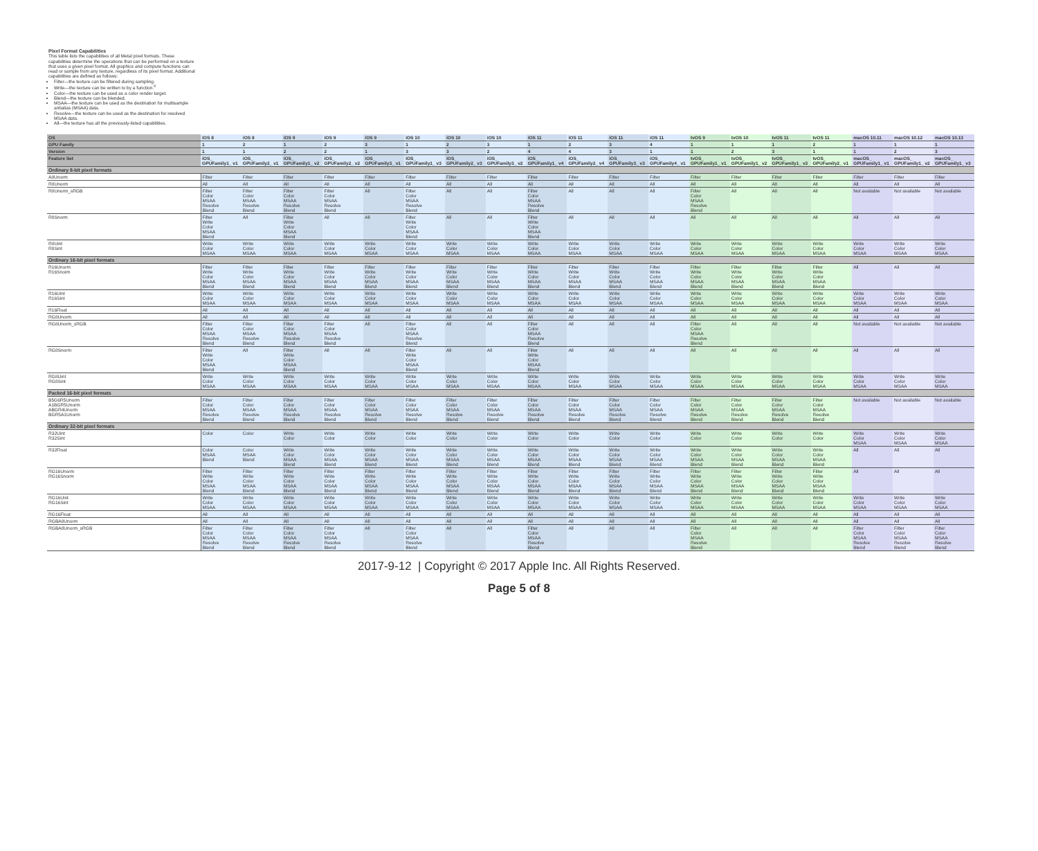Pixel Format Capabilities
This table lists the capabilities of all Metal pixel formats. These capabilities determine the operations that can be performed on a texture that uses a given pixel format. All graphics and compute functions can read or sample from any texture, regardless of its pixel format. Additional capabilities are defined as follows:
Filter—the texture can be filtered during sampling.
Write—the texture can be written to by a function.<sup>6</sup>
Color—the texture can be used as a color render target.
Blend—the texture can be blended.
MSAA—the texture can be used as the destination for multisample antialias (MSAA) data.
Resolve—the texture can be used as the destination for resolved MSAA data.
All—the texture has all the previously-listed capabilities.
| OS | iOS 8 | iOS 8 | iOS 9 | iOS 9 | iOS 9 | iOS 10 | iOS 10 | iOS 10 | iOS 11 | iOS 11 | iOS 11 | iOS 11 | tvOS 9 | tvOS 10 | tvOS 11 | tvOS 11 | macOS 10.11 | macOS 10.12 | macOS 10.13 |
| --- | --- | --- | --- | --- | --- | --- | --- | --- | --- | --- | --- | --- | --- | --- | --- | --- | --- | --- | --- |
| GPU Family | 1 | 2 | 1 | 2 | 3 | 1 | 2 | 3 | 1 | 2 | 3 | 4 | 1 | 1 | 1 | 2 | 1 | 1 | 1 |
| Version | 1 | 1 | 2 | 2 | 1 | 3 | 3 | 2 | 4 | 4 | 3 | 1 | 1 | 2 | 3 | 1 | 1 | 2 | 3 |
| Feature Set | iOS_ GPUFamily1_ v1 | iOS_ GPUFamily2_ v1 | iOS_ GPUFamily1_ v2 | iOS_ GPUFamily2_ v2 | iOS_ GPUFamily3_ v1 | iOS_ GPUFamily1_ v3 | iOS_ GPUFamily2_ v3 | iOS_ GPUFamily3_ v2 | iOS_ GPUFamily1_ v4 | iOS_ GPUFamily2_ v4 | iOS_ GPUFamily3_ v3 | iOS_ GPUFamily4_ v1 | tvOS_ GPUFamily1_ v1 | tvOS_ GPUFamily1_ v2 | tvOS_ GPUFamily1_ v3 | tvOS_ GPUFamily2_ v1 | macOS_ GPUFamily1_ v1 | macOS_ GPUFamily1_ v2 | macOS_ GPUFamily1_ v3 |
| Ordinary 8-bit pixel formats | | | | | | | | | | | | | | | | | | | |
| A8Unorm | Filter | Filter | Filter | Filter | Filter | Filter | Filter | Filter | Filter | Filter | Filter | Filter | Filter | Filter | Filter | Filter | Filter | Filter | Filter |
| R8Unorm | All | All | All | All | All | All | All | All | All | All | All | All | All | All | All | All | All | All | All |
| R8Unorm_sRGB | Filter Color MSAA Resolve Blend | Filter Color MSAA Resolve Blend | Filter Color MSAA Resolve Blend | Filter Color MSAA Resolve Blend | All | Filter Color MSAA Resolve Blend | All | All | Filter Color MSAA Resolve Blend | All | All | All | Filter Color MSAA Resolve Blend | All | All | All | Not available | Not available | Not available |
| R8Snorm | Filter Write Color MSAA Blend | All | Filter Write Color MSAA Blend | All | All | Filter Write Color MSAA Blend | All | All | Filter Write Color MSAA Blend | All | All | All | All | All | All | All | All | All | All |
| R8Uint R8Sint | Write Color MSAA | Write Color MSAA | Write Color MSAA | Write Color MSAA | Write Color MSAA | Write Color MSAA | Write Color MSAA | Write Color MSAA | Write Color MSAA | Write Color MSAA | Write Color MSAA | Write Color MSAA | Write Color MSAA | Write Color MSAA | Write Color MSAA | Write Color MSAA | Write Color MSAA | Write Color MSAA | Write Color MSAA |
| Ordinary 16-bit pixel formats | | | | | | | | | | | | | | | | | | | |
| R16Unorm R16Snorm | Filter Write Color MSAA Blend | Filter Write Color MSAA Blend | Filter Write Color MSAA Blend | Filter Write Color MSAA Blend | Filter Write Color MSAA Blend | Filter Write Color MSAA Blend | Filter Write Color MSAA Blend | Filter Write Color MSAA Blend | Filter Write Color MSAA Blend | Filter Write Color MSAA Blend | Filter Write Color MSAA Blend | Filter Write Color MSAA Blend | Filter Write Color MSAA Blend | Filter Write Color MSAA Blend | Filter Write Color MSAA Blend | Filter Write Color MSAA Blend | All | All | All |
| R16Uint R16Sint | Write Color MSAA | Write Color MSAA | Write Color MSAA | Write Color MSAA | Write Color MSAA | Write Color MSAA | Write Color MSAA | Write Color MSAA | Write Color MSAA | Write Color MSAA | Write Color MSAA | Write Color MSAA | Write Color MSAA | Write Color MSAA | Write Color MSAA | Write Color MSAA | Write Color MSAA | Write Color MSAA | Write Color MSAA |
| R16Float | All | All | All | All | All | All | All | All | All | All | All | All | All | All | All | All | All | All | All |
| RG8Unorm | All | All | All | All | All | All | All | All | All | All | All | All | All | All | All | All | All | All | All |
| RG8Unorm_sRGB | Filter Color MSAA Resolve Blend | Filter Color MSAA Resolve Blend | Filter Color MSAA Resolve Blend | Filter Color MSAA Resolve Blend | All | Filter Color MSAA Resolve Blend | All | All | Filter Color MSAA Resolve Blend | All | All | All | Filter Color MSAA Resolve Blend | All | All | All | Not available | Not available | Not available |
| RG8Snorm | Filter Write Color MSAA Blend | All | Filter Write Color MSAA Blend | All | All | Filter Write Color MSAA Blend | All | All | Filter Write Color MSAA Blend | All | All | All | All | All | All | All | All | All | All |
| RG8Uint RG8Sint | Write Color MSAA | Write Color MSAA | Write Color MSAA | Write Color MSAA | Write Color MSAA | Write Color MSAA | Write Color MSAA | Write Color MSAA | Write Color MSAA | Write Color MSAA | Write Color MSAA | Write Color MSAA | Write Color MSAA | Write Color MSAA | Write Color MSAA | Write Color MSAA | Write Color MSAA | Write Color MSAA | Write Color MSAA |
| Packed 16-bit pixel formats | | | | | | | | | | | | | | | | | | | |
| B5G6R5Unorm A1BGR5Unorm ABGR4Unorm BGR5A1Unorm | Filter Color MSAA Resolve Blend | Filter Color MSAA Resolve Blend | Filter Color MSAA Resolve Blend | Filter Color MSAA Resolve Blend | Filter Color MSAA Resolve Blend | Filter Color MSAA Resolve Blend | Filter Color MSAA Resolve Blend | Filter Color MSAA Resolve Blend | Filter Color MSAA Resolve Blend | Filter Color MSAA Resolve Blend | Filter Color MSAA Resolve Blend | Filter Color MSAA Resolve Blend | Filter Color MSAA Resolve Blend | Filter Color MSAA Resolve Blend | Filter Color MSAA Resolve Blend | Filter Color MSAA Resolve Blend | Not available | Not available | Not available |
| Ordinary 32-bit pixel formats | | | | | | | | | | | | | | | | | | | |
| R32Uint R32Sint | Color | Color | Write Color | Write Color | Write Color | Write Color | Write Color | Write Color | Write Color | Write Color | Write Color | Write Color | Write Color | Write Color | Write Color | Write Color | Write Color MSAA | Write Color MSAA | Write Color MSAA |
| R32Float | Color MSAA Blend | Color MSAA Blend | Write Color MSAA Blend | Write Color MSAA Blend | Write Color MSAA Blend | Write Color MSAA Blend | Write Color MSAA Blend | Write Color MSAA Blend | Write Color MSAA Blend | Write Color MSAA Blend | Write Color MSAA Blend | Write Color MSAA Blend | Write Color MSAA Blend | Write Color MSAA Blend | Write Color MSAA Blend | Write Color MSAA Blend | All | All | All |
| RG16Unorm RG16Snorm | Filter Write Color MSAA Blend | Filter Write Color MSAA Blend | Filter Write Color MSAA Blend | Filter Write Color MSAA Blend | Filter Write Color MSAA Blend | Filter Write Color MSAA Blend | Filter Write Color MSAA Blend | Filter Write Color MSAA Blend | Filter Write Color MSAA Blend | Filter Write Color MSAA Blend | Filter Write Color MSAA Blend | Filter Write Color MSAA Blend | Filter Write Color MSAA Blend | Filter Write Color MSAA Blend | Filter Write Color MSAA Blend | Filter Write Color MSAA Blend | All | All | All |
| RG16Uint RG16Sint | Write Color MSAA | Write Color MSAA | Write Color MSAA | Write Color MSAA | Write Color MSAA | Write Color MSAA | Write Color MSAA | Write Color MSAA | Write Color MSAA | Write Color MSAA | Write Color MSAA | Write Color MSAA | Write Color MSAA | Write Color MSAA | Write Color MSAA | Write Color MSAA | Write Color MSAA | Write Color MSAA | Write Color MSAA |
| RG16Float | All | All | All | All | All | All | All | All | All | All | All | All | All | All | All | All | All | All | All |
| RGBA8Unorm | All | All | All | All | All | All | All | All | All | All | All | All | All | All | All | All | All | All | All |
| RGBA8Unorm_sRGB | Filter Color MSAA Resolve Blend | Filter Color MSAA Resolve Blend | Filter Color MSAA Resolve Blend | Filter Color MSAA Resolve Blend | All | Filter Color MSAA Resolve Blend | All | All | Filter Color MSAA Resolve Blend | All | All | All | Filter Color MSAA Resolve Blend | All | All | All | Filter Color MSAA Resolve Blend | Filter Color MSAA Resolve Blend | Filter Color MSAA Resolve Blend |
2017-9-12 | Copyright © 2017 Apple Inc. All Rights Reserved.
Page 5 of 8